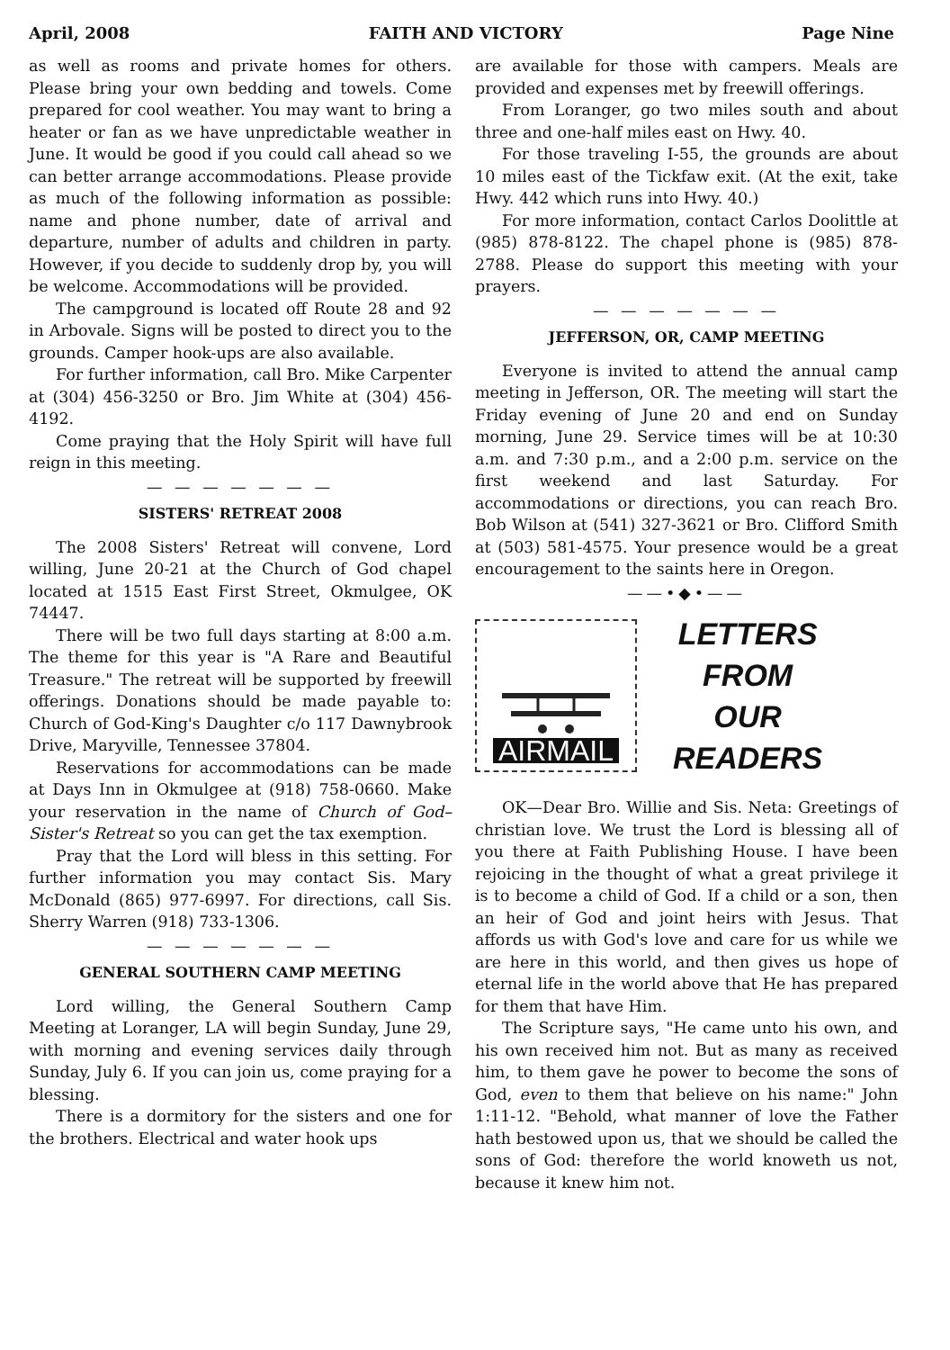April, 2008 FAITH AND VICTORY Page Nine
as well as rooms and private homes for others. Please bring your own bedding and towels. Come prepared for cool weather. You may want to bring a heater or fan as we have unpredictable weather in June. It would be good if you could call ahead so we can better arrange accommodations. Please provide as much of the following information as possible: name and phone number, date of arrival and departure, number of adults and children in party. However, if you decide to suddenly drop by, you will be welcome. Accommodations will be provided.
The campground is located off Route 28 and 92 in Arbovale. Signs will be posted to direct you to the grounds. Camper hook-ups are also available.
For further information, call Bro. Mike Carpenter at (304) 456-3250 or Bro. Jim White at (304) 456-4192.
Come praying that the Holy Spirit will have full reign in this meeting.
— — — — — — —
SISTERS' RETREAT 2008
The 2008 Sisters' Retreat will convene, Lord willing, June 20-21 at the Church of God chapel located at 1515 East First Street, Okmulgee, OK 74447.
There will be two full days starting at 8:00 a.m. The theme for this year is "A Rare and Beautiful Treasure." The retreat will be supported by freewill offerings. Donations should be made payable to: Church of God-King's Daughter c/o 117 Dawnybrook Drive, Maryville, Tennessee 37804.
Reservations for accommodations can be made at Days Inn in Okmulgee at (918) 758-0660. Make your reservation in the name of Church of God–Sister's Retreat so you can get the tax exemption.
Pray that the Lord will bless in this setting. For further information you may contact Sis. Mary McDonald (865) 977-6997. For directions, call Sis. Sherry Warren (918) 733-1306.
— — — — — — —
GENERAL SOUTHERN CAMP MEETING
Lord willing, the General Southern Camp Meeting at Loranger, LA will begin Sunday, June 29, with morning and evening services daily through Sunday, July 6. If you can join us, come praying for a blessing.
There is a dormitory for the sisters and one for the brothers. Electrical and water hook ups
are available for those with campers. Meals are provided and expenses met by freewill offerings.
From Loranger, go two miles south and about three and one-half miles east on Hwy. 40.
For those traveling I-55, the grounds are about 10 miles east of the Tickfaw exit. (At the exit, take Hwy. 442 which runs into Hwy. 40.)
For more information, contact Carlos Doolittle at (985) 878-8122. The chapel phone is (985) 878-2788. Please do support this meeting with your prayers.
— — — — — — —
JEFFERSON, OR, CAMP MEETING
Everyone is invited to attend the annual camp meeting in Jefferson, OR. The meeting will start the Friday evening of June 20 and end on Sunday morning, June 29. Service times will be at 10:30 a.m. and 7:30 p.m., and a 2:00 p.m. service on the first weekend and last Saturday. For accommodations or directions, you can reach Bro. Bob Wilson at (541) 327-3621 or Bro. Clifford Smith at (503) 581-4575. Your presence would be a great encouragement to the saints here in Oregon.
——•◆•——
AIRMAIL
LETTERS
FROM
OUR
READERS
OK—Dear Bro. Willie and Sis. Neta: Greetings of christian love. We trust the Lord is blessing all of you there at Faith Publishing House. I have been rejoicing in the thought of what a great privilege it is to become a child of God. If a child or a son, then an heir of God and joint heirs with Jesus. That affords us with God's love and care for us while we are here in this world, and then gives us hope of eternal life in the world above that He has prepared for them that have Him.
The Scripture says, "He came unto his own, and his own received him not. But as many as received him, to them gave he power to become the sons of God, even to them that believe on his name:" John 1:11-12. "Behold, what manner of love the Father hath bestowed upon us, that we should be called the sons of God: therefore the world knoweth us not, because it knew him not.